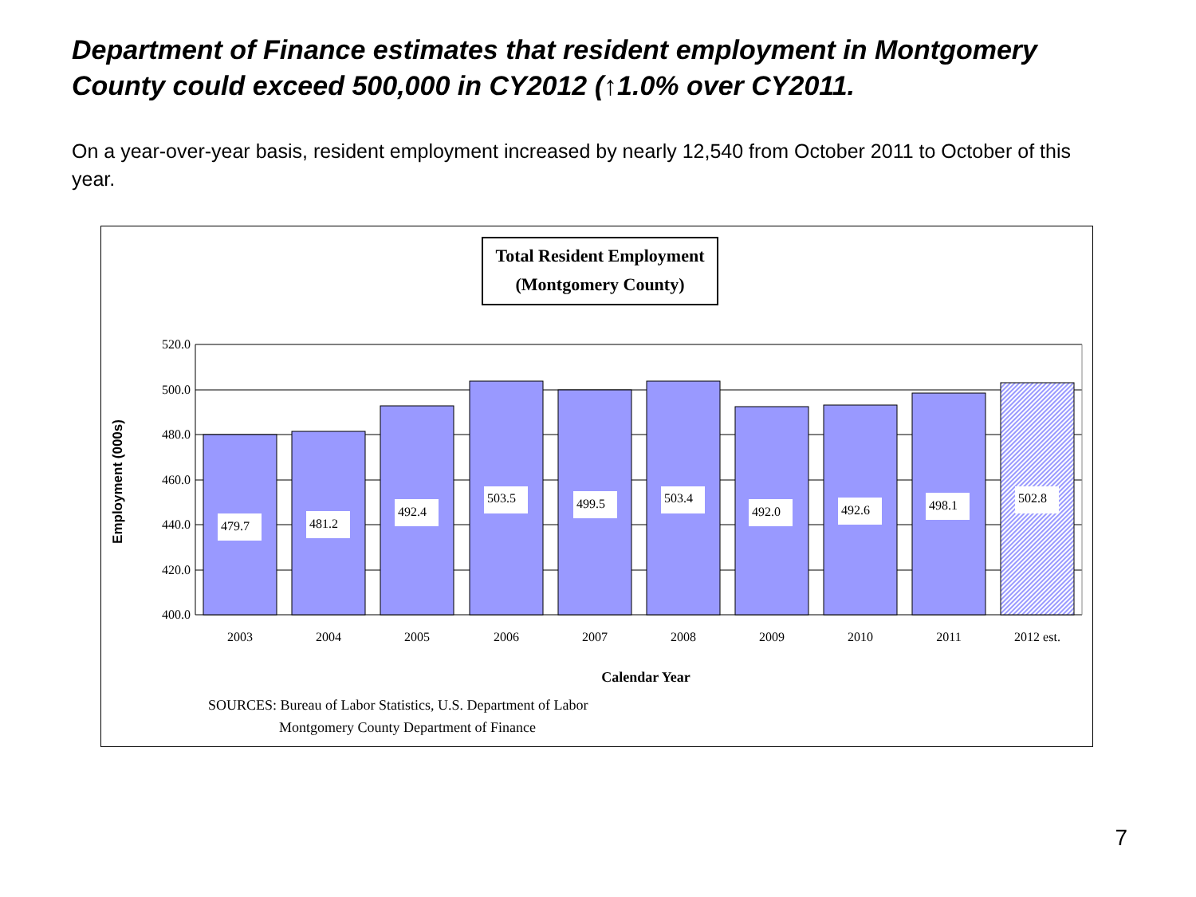Department of Finance estimates that resident employment in Montgomery County could exceed 500,000 in CY2012 (↑1.0% over CY2011.
On a year-over-year basis, resident employment increased by nearly 12,540 from October 2011 to October of this year.
Total Resident Employment
(Montgomery County)
479.7
481.2
492.4
503.5
499.5
503.4
492.0
492.6
498.1
502.8
520.0
500.0
480.0
460.0
440.0
420.0
400.0
2003
2004
2005
2006
2007
2008
2009
2010
2011
2012 est.
Calendar Year
Employment (000s)
SOURCES: Bureau of Labor Statistics, U.S. Department of Labor
Montgomery County Department of Finance
7